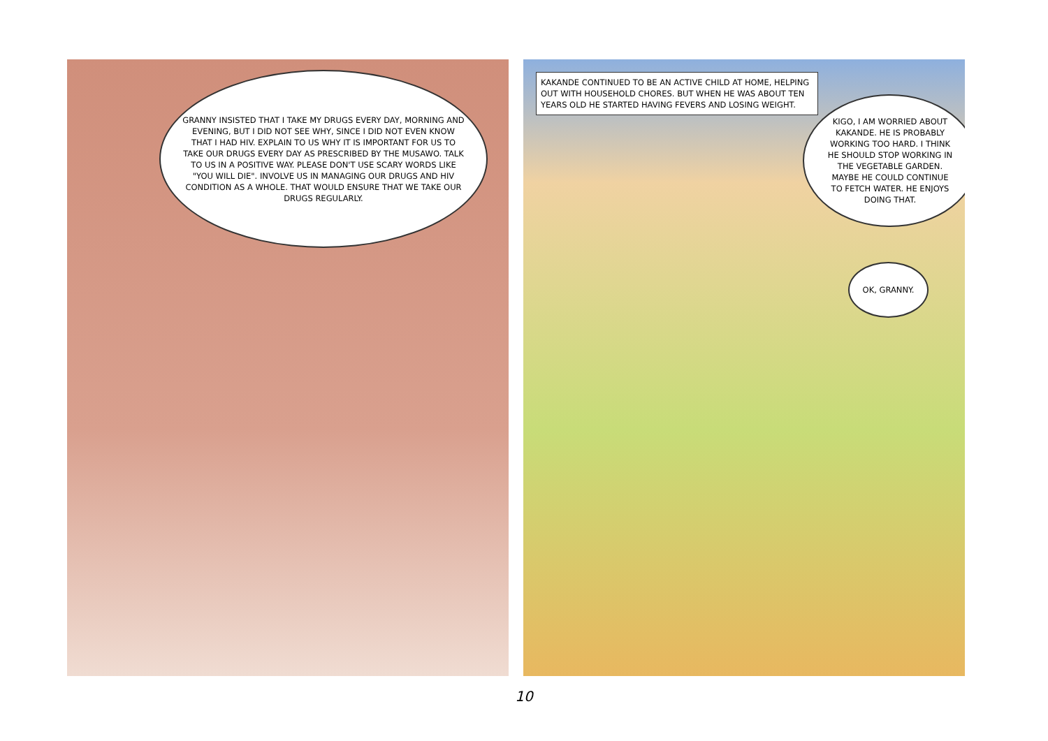GRANNY INSISTED THAT I TAKE MY DRUGS EVERY DAY, MORNING AND EVENING, BUT I DID NOT SEE WHY, SINCE I DID NOT EVEN KNOW THAT I HAD HIV. EXPLAIN TO US WHY IT IS IMPORTANT FOR US TO TAKE OUR DRUGS EVERY DAY AS PRESCRIBED BY THE MUSAWO. TALK TO US IN A POSITIVE WAY. PLEASE DON'T USE SCARY WORDS LIKE "YOU WILL DIE". INVOLVE US IN MANAGING OUR DRUGS AND HIV CONDITION AS A WHOLE. THAT WOULD ENSURE THAT WE TAKE OUR DRUGS REGULARLY.
KAKANDE CONTINUED TO BE AN ACTIVE CHILD AT HOME, HELPING OUT WITH HOUSEHOLD CHORES. BUT WHEN HE WAS ABOUT TEN YEARS OLD HE STARTED HAVING FEVERS AND LOSING WEIGHT.
KIGO, I AM WORRIED ABOUT KAKANDE. HE IS PROBABLY WORKING TOO HARD. I THINK HE SHOULD STOP WORKING IN THE VEGETABLE GARDEN. MAYBE HE COULD CONTINUE TO FETCH WATER. HE ENJOYS DOING THAT.
OK, GRANNY.
10